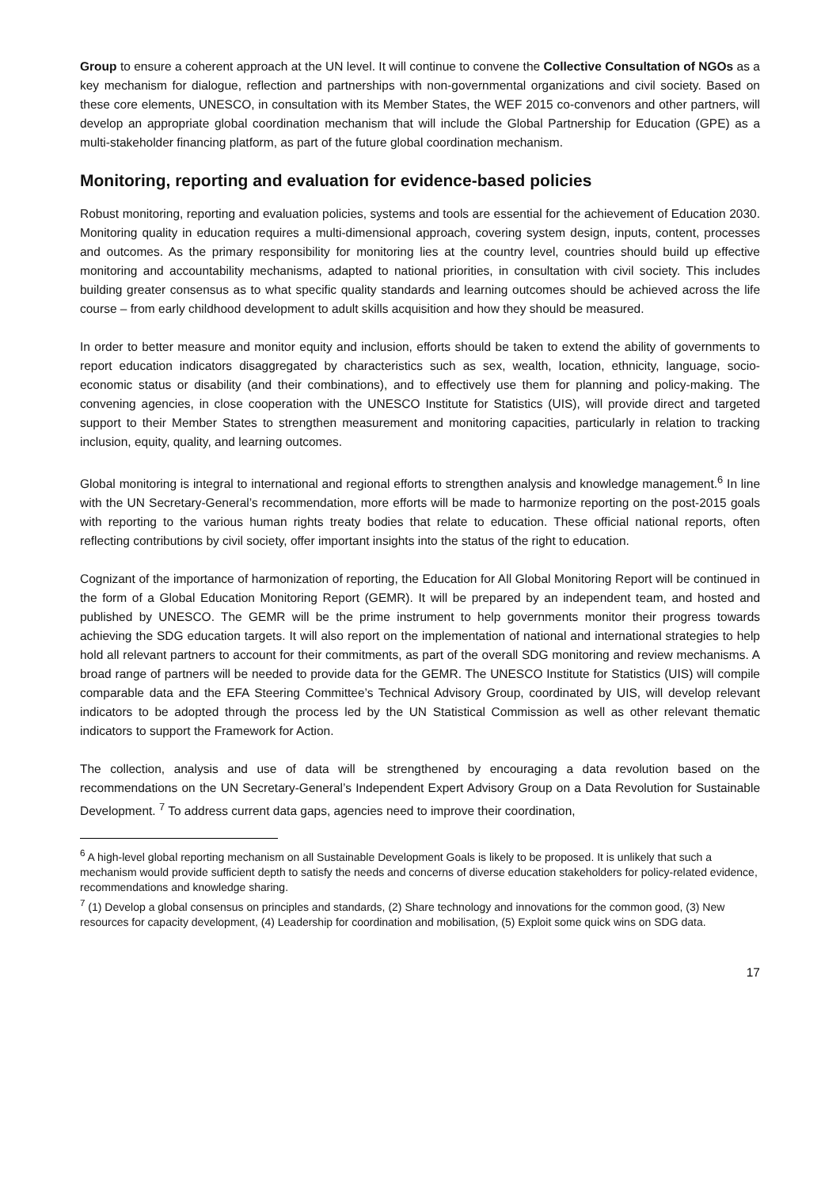Group to ensure a coherent approach at the UN level. It will continue to convene the Collective Consultation of NGOs as a key mechanism for dialogue, reflection and partnerships with non-governmental organizations and civil society. Based on these core elements, UNESCO, in consultation with its Member States, the WEF 2015 co-convenors and other partners, will develop an appropriate global coordination mechanism that will include the Global Partnership for Education (GPE) as a multi-stakeholder financing platform, as part of the future global coordination mechanism.
Monitoring, reporting and evaluation for evidence-based policies
Robust monitoring, reporting and evaluation policies, systems and tools are essential for the achievement of Education 2030. Monitoring quality in education requires a multi-dimensional approach, covering system design, inputs, content, processes and outcomes. As the primary responsibility for monitoring lies at the country level, countries should build up effective monitoring and accountability mechanisms, adapted to national priorities, in consultation with civil society. This includes building greater consensus as to what specific quality standards and learning outcomes should be achieved across the life course – from early childhood development to adult skills acquisition and how they should be measured.
In order to better measure and monitor equity and inclusion, efforts should be taken to extend the ability of governments to report education indicators disaggregated by characteristics such as sex, wealth, location, ethnicity, language, socio-economic status or disability (and their combinations), and to effectively use them for planning and policy-making. The convening agencies, in close cooperation with the UNESCO Institute for Statistics (UIS), will provide direct and targeted support to their Member States to strengthen measurement and monitoring capacities, particularly in relation to tracking inclusion, equity, quality, and learning outcomes.
Global monitoring is integral to international and regional efforts to strengthen analysis and knowledge management.<sup>6</sup> In line with the UN Secretary-General’s recommendation, more efforts will be made to harmonize reporting on the post-2015 goals with reporting to the various human rights treaty bodies that relate to education. These official national reports, often reflecting contributions by civil society, offer important insights into the status of the right to education.
Cognizant of the importance of harmonization of reporting, the Education for All Global Monitoring Report will be continued in the form of a Global Education Monitoring Report (GEMR). It will be prepared by an independent team, and hosted and published by UNESCO. The GEMR will be the prime instrument to help governments monitor their progress towards achieving the SDG education targets. It will also report on the implementation of national and international strategies to help hold all relevant partners to account for their commitments, as part of the overall SDG monitoring and review mechanisms. A broad range of partners will be needed to provide data for the GEMR. The UNESCO Institute for Statistics (UIS) will compile comparable data and the EFA Steering Committee’s Technical Advisory Group, coordinated by UIS, will develop relevant indicators to be adopted through the process led by the UN Statistical Commission as well as other relevant thematic indicators to support the Framework for Action.
The collection, analysis and use of data will be strengthened by encouraging a data revolution based on the recommendations on the UN Secretary-General’s Independent Expert Advisory Group on a Data Revolution for Sustainable Development. <sup>7</sup> To address current data gaps, agencies need to improve their coordination,
<sup>6</sup> A high-level global reporting mechanism on all Sustainable Development Goals is likely to be proposed. It is unlikely that such a mechanism would provide sufficient depth to satisfy the needs and concerns of diverse education stakeholders for policy-related evidence, recommendations and knowledge sharing.
<sup>7</sup> (1) Develop a global consensus on principles and standards, (2) Share technology and innovations for the common good, (3) New resources for capacity development, (4) Leadership for coordination and mobilisation, (5) Exploit some quick wins on SDG data.
17